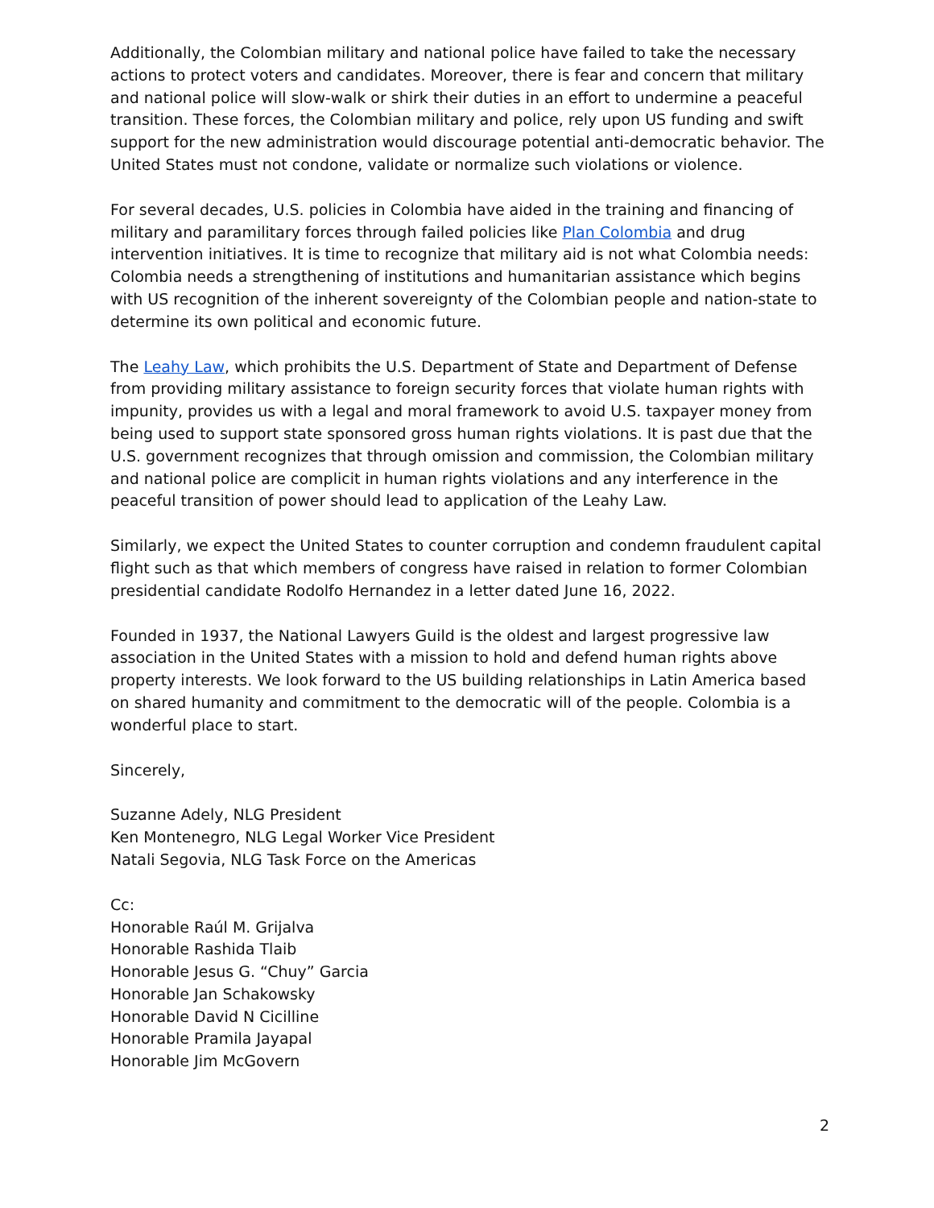Additionally, the Colombian military and national police have failed to take the necessary actions to protect voters and candidates. Moreover, there is fear and concern that military and national police will slow-walk or shirk their duties in an effort to undermine a peaceful transition. These forces, the Colombian military and police, rely upon US funding and swift support for the new administration would discourage potential anti-democratic behavior. The United States must not condone, validate or normalize such violations or violence.
For several decades, U.S. policies in Colombia have aided in the training and financing of military and paramilitary forces through failed policies like Plan Colombia and drug intervention initiatives. It is time to recognize that military aid is not what Colombia needs: Colombia needs a strengthening of institutions and humanitarian assistance which begins with US recognition of the inherent sovereignty of the Colombian people and nation-state to determine its own political and economic future.
The Leahy Law, which prohibits the U.S. Department of State and Department of Defense from providing military assistance to foreign security forces that violate human rights with impunity, provides us with a legal and moral framework to avoid U.S. taxpayer money from being used to support state sponsored gross human rights violations. It is past due that the U.S. government recognizes that through omission and commission, the Colombian military and national police are complicit in human rights violations and any interference in the peaceful transition of power should lead to application of the Leahy Law.
Similarly, we expect the United States to counter corruption and condemn fraudulent capital flight such as that which members of congress have raised in relation to former Colombian presidential candidate Rodolfo Hernandez in a letter dated June 16, 2022.
Founded in 1937, the National Lawyers Guild is the oldest and largest progressive law association in the United States with a mission to hold and defend human rights above property interests. We look forward to the US building relationships in Latin America based on shared humanity and commitment to the democratic will of the people. Colombia is a wonderful place to start.
Sincerely,
Suzanne Adely, NLG President
Ken Montenegro, NLG Legal Worker Vice President
Natali Segovia, NLG Task Force on the Americas
Cc:
Honorable Raúl M. Grijalva
Honorable Rashida Tlaib
Honorable Jesus G. “Chuy” Garcia
Honorable Jan Schakowsky
Honorable David N Cicilline
Honorable Pramila Jayapal
Honorable Jim McGovern
2